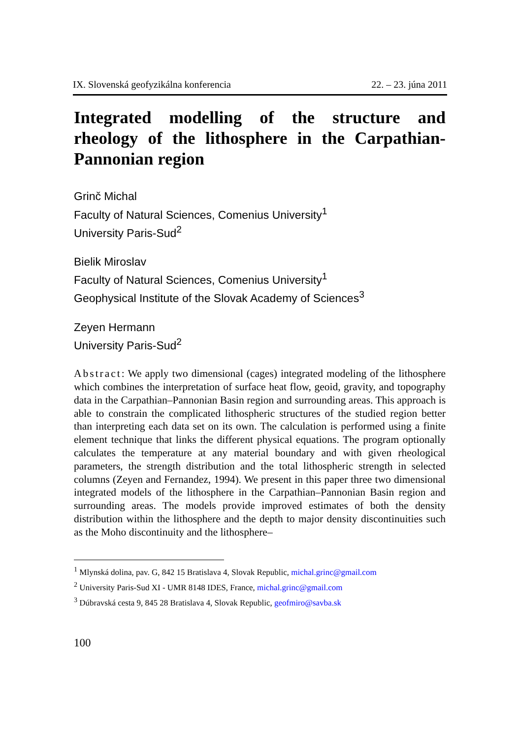IX. Slovenská geofyzikálna konferencia 22. – 23. júna 2011
Integrated modelling of the structure and rheology of the lithosphere in the Carpathian-Pannonian region
Grinč Michal
Faculty of Natural Sciences, Comenius University<sup>1</sup>
University Paris-Sud<sup>2</sup>
Bielik Miroslav
Faculty of Natural Sciences, Comenius University<sup>1</sup>
Geophysical Institute of the Slovak Academy of Sciences<sup>3</sup>
Zeyen Hermann
University Paris-Sud<sup>2</sup>
Abstract: We apply two dimensional (cages) integrated modeling of the lithosphere which combines the interpretation of surface heat flow, geoid, gravity, and topography data in the Carpathian–Pannonian Basin region and surrounding areas. This approach is able to constrain the complicated lithospheric structures of the studied region better than interpreting each data set on its own. The calculation is performed using a finite element technique that links the different physical equations. The program optionally calculates the temperature at any material boundary and with given rheological parameters, the strength distribution and the total lithospheric strength in selected columns (Zeyen and Fernandez, 1994). We present in this paper three two dimensional integrated models of the lithosphere in the Carpathian–Pannonian Basin region and surrounding areas. The models provide improved estimates of both the density distribution within the lithosphere and the depth to major density discontinuities such as the Moho discontinuity and the lithosphere–
<sup>1</sup> Mlynská dolina, pav. G, 842 15 Bratislava 4, Slovak Republic, michal.grinc@gmail.com
<sup>2</sup> University Paris-Sud XI - UMR 8148 IDES, France, michal.grinc@gmail.com
<sup>3</sup> Dúbravská cesta 9, 845 28 Bratislava 4, Slovak Republic, geofmiro@savba.sk
100